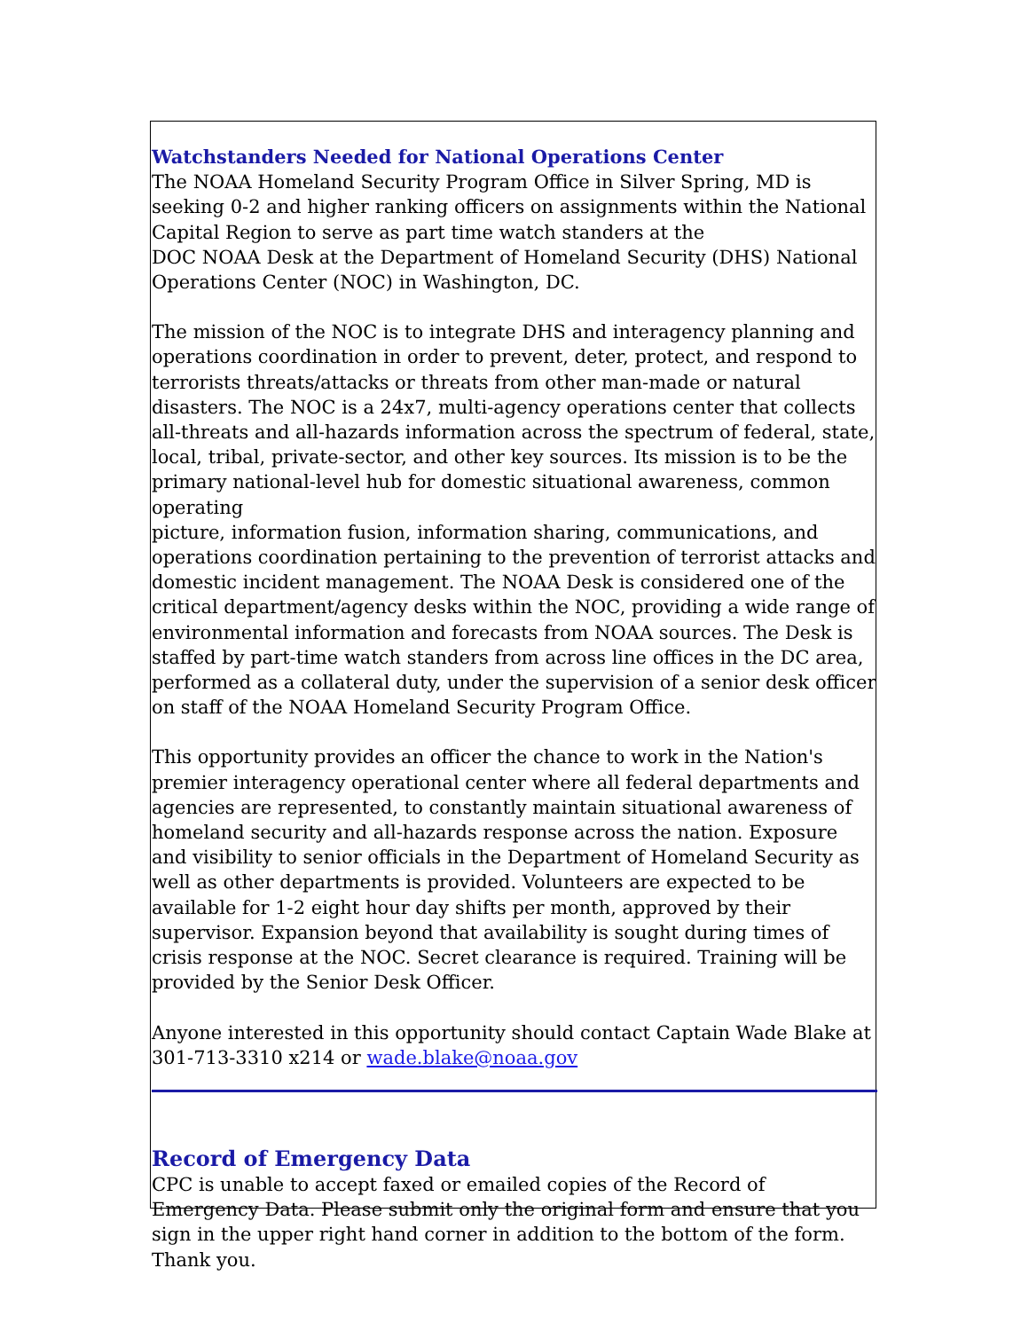Watchstanders Needed for National Operations Center
The NOAA Homeland Security Program Office in Silver Spring, MD is seeking 0-2 and higher ranking officers on assignments within the National Capital Region to serve as part time watch standers at the
DOC NOAA Desk at the Department of Homeland Security (DHS) National Operations Center (NOC) in Washington, DC.
The mission of the NOC is to integrate DHS and interagency planning and operations coordination in order to prevent, deter, protect, and respond to terrorists threats/attacks or threats from other man-made or natural disasters. The NOC is a 24x7, multi-agency operations center that collects all-threats and all-hazards information across the spectrum of federal, state, local, tribal, private-sector, and other key sources. Its mission is to be the primary national-level hub for domestic situational awareness, common operating
picture, information fusion, information sharing, communications, and operations coordination pertaining to the prevention of terrorist attacks and domestic incident management. The NOAA Desk is considered one of the critical department/agency desks within the NOC, providing a wide range of environmental information and forecasts from NOAA sources. The Desk is staffed by part-time watch standers from across line offices in the DC area, performed as a collateral duty, under the supervision of a senior desk officer on staff of the NOAA Homeland Security Program Office.
This opportunity provides an officer the chance to work in the Nation's premier interagency operational center where all federal departments and agencies are represented, to constantly maintain situational awareness of homeland security and all-hazards response across the nation. Exposure and visibility to senior officials in the Department of Homeland Security as well as other departments is provided. Volunteers are expected to be available for 1-2 eight hour day shifts per month, approved by their supervisor. Expansion beyond that availability is sought during times of crisis response at the NOC. Secret clearance is required. Training will be provided by the Senior Desk Officer.
Anyone interested in this opportunity should contact Captain Wade Blake at 301-713-3310 x214 or wade.blake@noaa.gov
Record of Emergency Data
CPC is unable to accept faxed or emailed copies of the Record of Emergency Data. Please submit only the original form and ensure that you sign in the upper right hand corner in addition to the bottom of the form. Thank you.